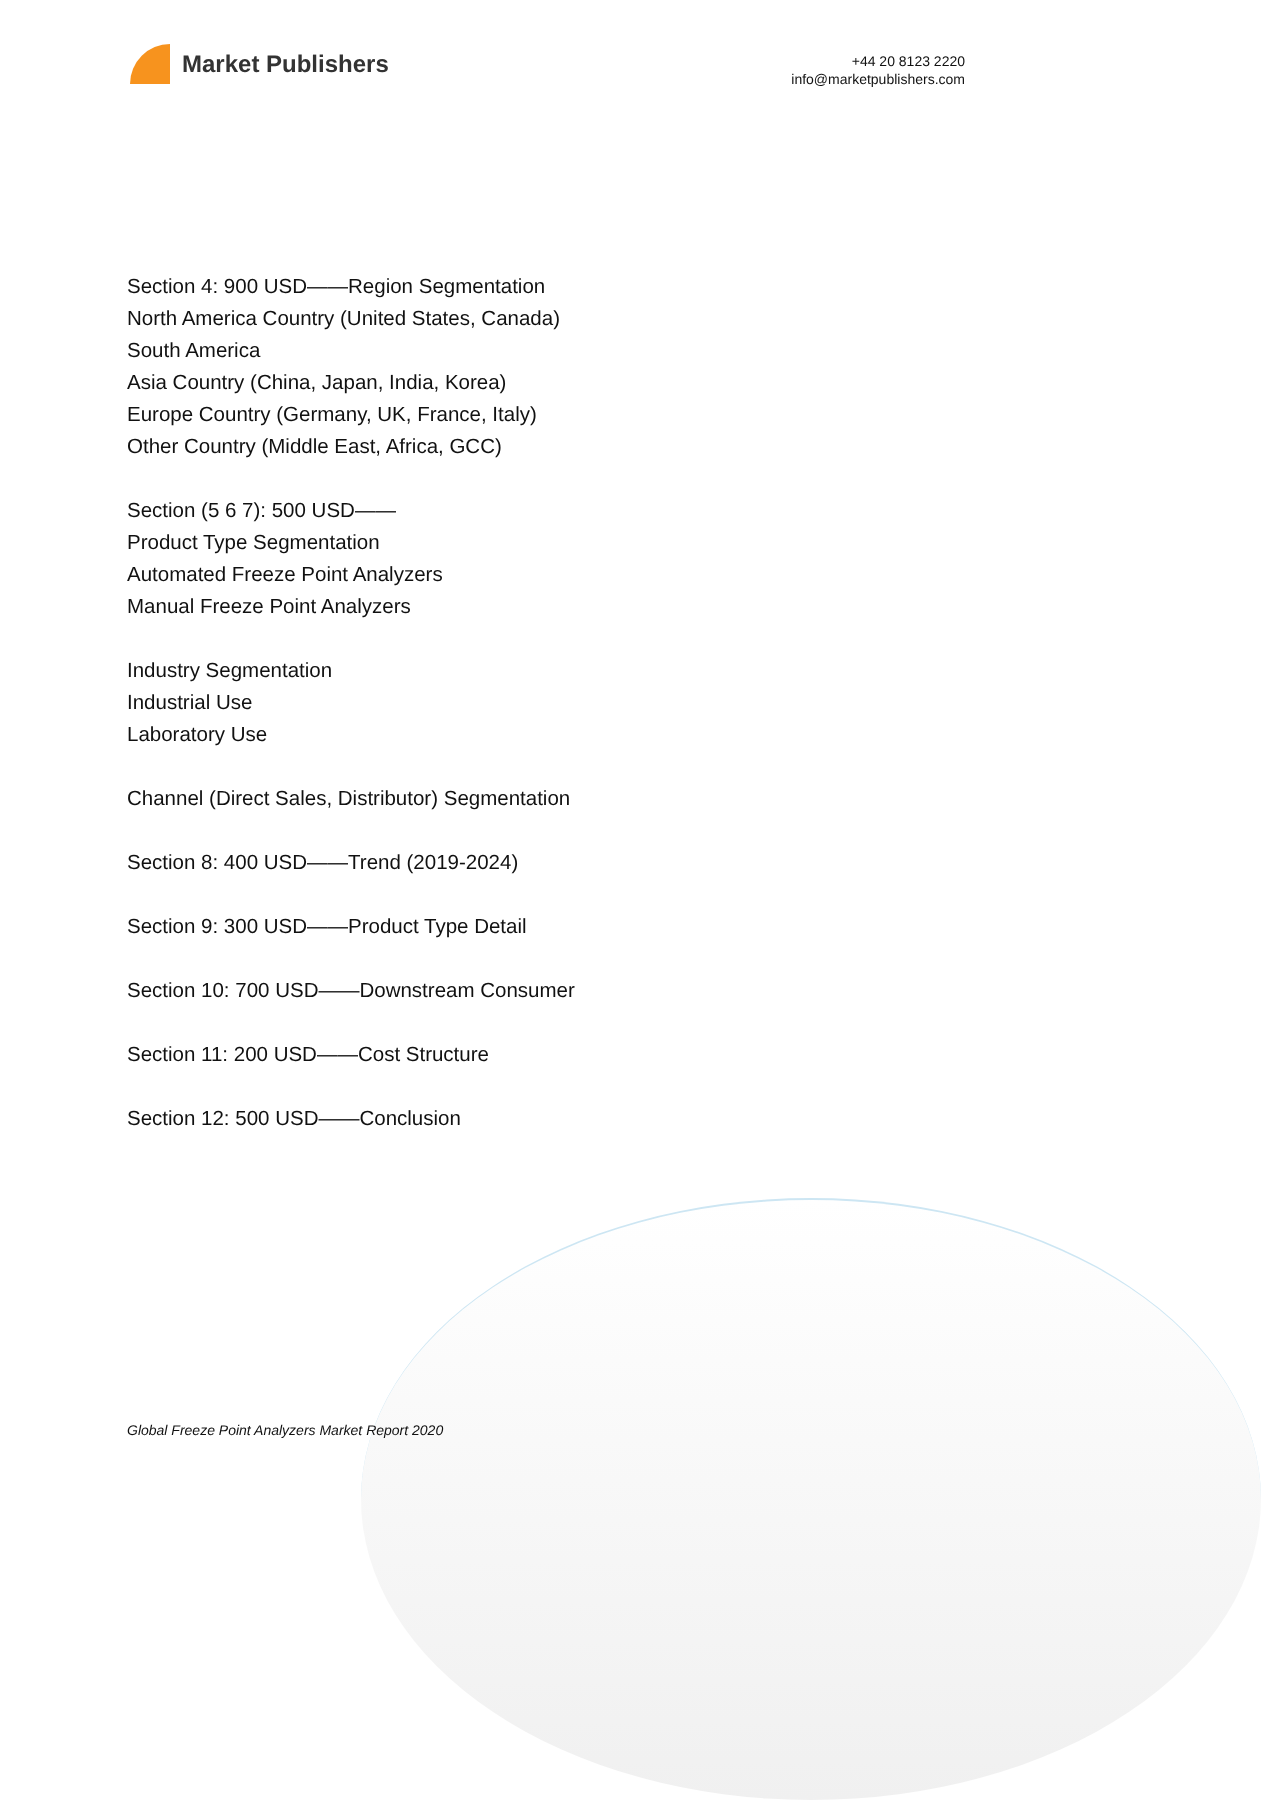Market Publishers
+44 20 8123 2220
info@marketpublishers.com
Section 4: 900 USD——Region Segmentation
North America Country (United States, Canada)
South America
Asia Country (China, Japan, India, Korea)
Europe Country (Germany, UK, France, Italy)
Other Country (Middle East, Africa, GCC)
Section (5 6 7): 500 USD——
Product Type Segmentation
Automated Freeze Point Analyzers
Manual Freeze Point Analyzers
Industry Segmentation
Industrial Use
Laboratory Use
Channel (Direct Sales, Distributor) Segmentation
Section 8: 400 USD——Trend (2019-2024)
Section 9: 300 USD——Product Type Detail
Section 10: 700 USD——Downstream Consumer
Section 11: 200 USD——Cost Structure
Section 12: 500 USD——Conclusion
Global Freeze Point Analyzers Market Report 2020